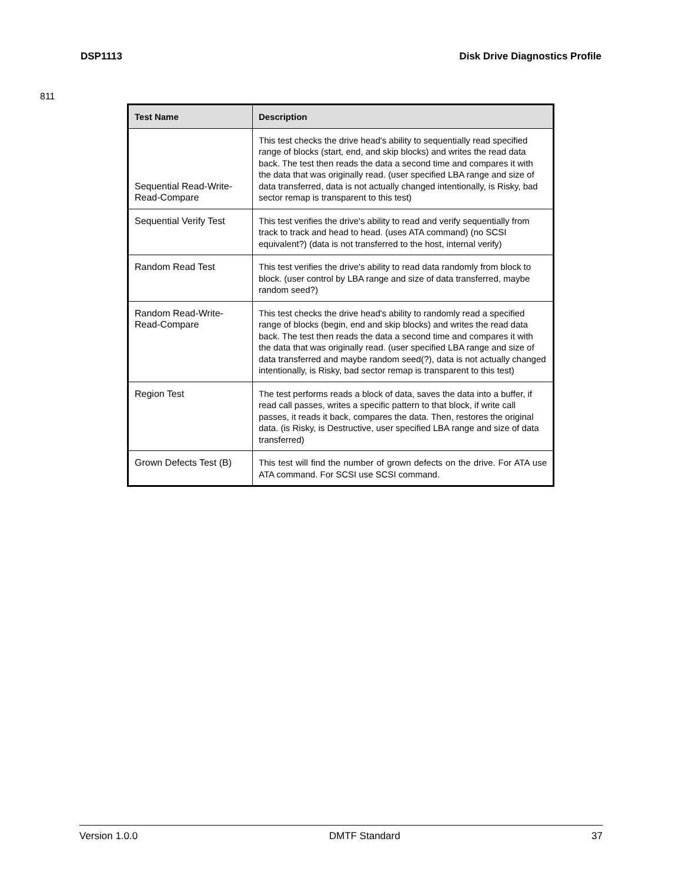DSP1113 Disk Drive Diagnostics Profile
811
| Test Name | Description |
| --- | --- |
| Sequential Read-Write-Read-Compare | This test checks the drive head's ability to sequentially read specified range of blocks (start, end, and skip blocks) and writes the read data back. The test then reads the data a second time and compares it with the data that was originally read. (user specified LBA range and size of data transferred, data is not actually changed intentionally, is Risky, bad sector remap is transparent to this test) |
| Sequential Verify Test | This test verifies the drive's ability to read and verify sequentially from track to track and head to head. (uses ATA command) (no SCSI equivalent?) (data is not transferred to the host, internal verify) |
| Random Read Test | This test verifies the drive's ability to read data randomly from block to block. (user control by LBA range and size of data transferred, maybe random seed?) |
| Random Read-Write-Read-Compare | This test checks the drive head's ability to randomly read a specified range of blocks (begin, end and skip blocks) and writes the read data back. The test then reads the data a second time and compares it with the data that was originally read. (user specified LBA range and size of data transferred and maybe random seed(?), data is not actually changed intentionally, is Risky, bad sector remap is transparent to this test) |
| Region Test | The test performs reads a block of data, saves the data into a buffer, if read call passes, writes a specific pattern to that block, if write call passes, it reads it back, compares the data. Then, restores the original data. (is Risky, is Destructive, user specified LBA range and size of data transferred) |
| Grown Defects Test (B) | This test will find the number of grown defects on the drive. For ATA use ATA command. For SCSI use SCSI command. |
Version 1.0.0 DMTF Standard 37